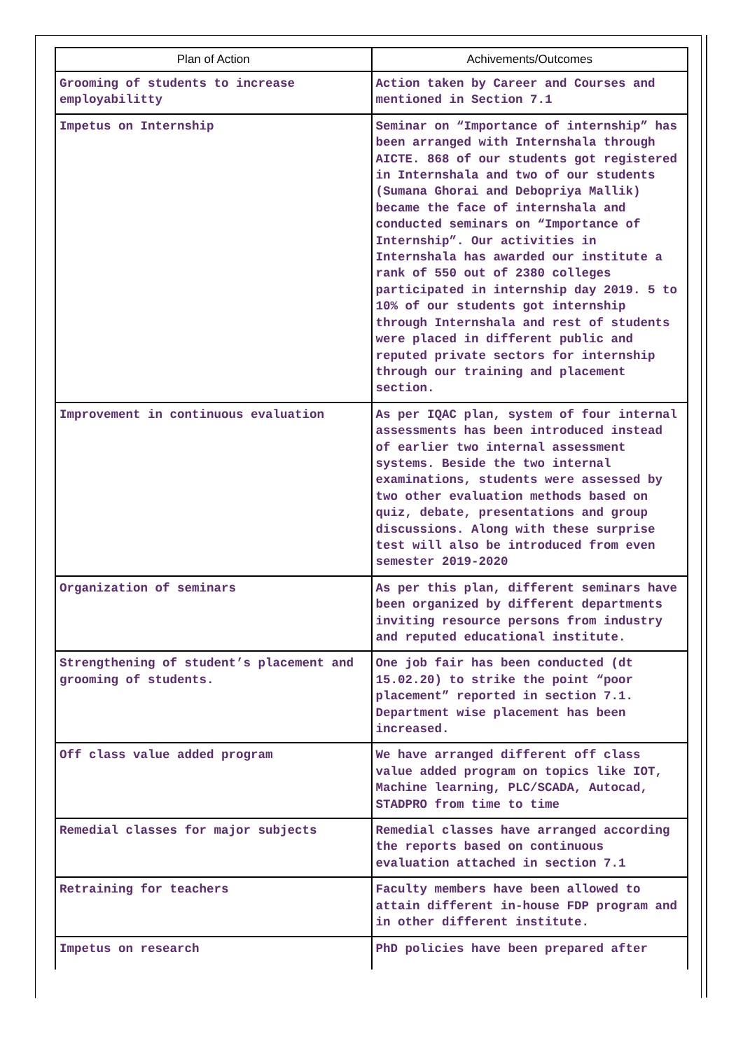| Plan of Action | Achivements/Outcomes |
| --- | --- |
| Grooming of students to increase employabilitty | Action taken by Career and Courses and mentioned in Section 7.1 |
| Impetus on Internship | Seminar on “Importance of internship” has been arranged with Internshala through AICTE. 868 of our students got registered in Internshala and two of our students (Sumana Ghorai and Debopriya Mallik) became the face of internshala and conducted seminars on “Importance of Internship”. Our activities in Internshala has awarded our institute a rank of 550 out of 2380 colleges participated in internship day 2019. 5 to 10% of our students got internship through Internshala and rest of students were placed in different public and reputed private sectors for internship through our training and placement section. |
| Improvement in continuous evaluation | As per IQAC plan, system of four internal assessments has been introduced instead of earlier two internal assessment systems. Beside the two internal examinations, students were assessed by two other evaluation methods based on quiz, debate, presentations and group discussions. Along with these surprise test will also be introduced from even semester 2019-2020 |
| Organization of seminars | As per this plan, different seminars have been organized by different departments inviting resource persons from industry and reputed educational institute. |
| Strengthening of student’s placement and grooming of students. | One job fair has been conducted (dt 15.02.20) to strike the point “poor placement” reported in section 7.1. Department wise placement has been increased. |
| Off class value added program | We have arranged different off class value added program on topics like IOT, Machine learning, PLC/SCADA, Autocad, STADPRO from time to time |
| Remedial classes for major subjects | Remedial classes have arranged according the reports based on continuous evaluation attached in section 7.1 |
| Retraining for teachers | Faculty members have been allowed to attain different in-house FDP program and in other different institute. |
| Impetus on research | PhD policies have been prepared after |